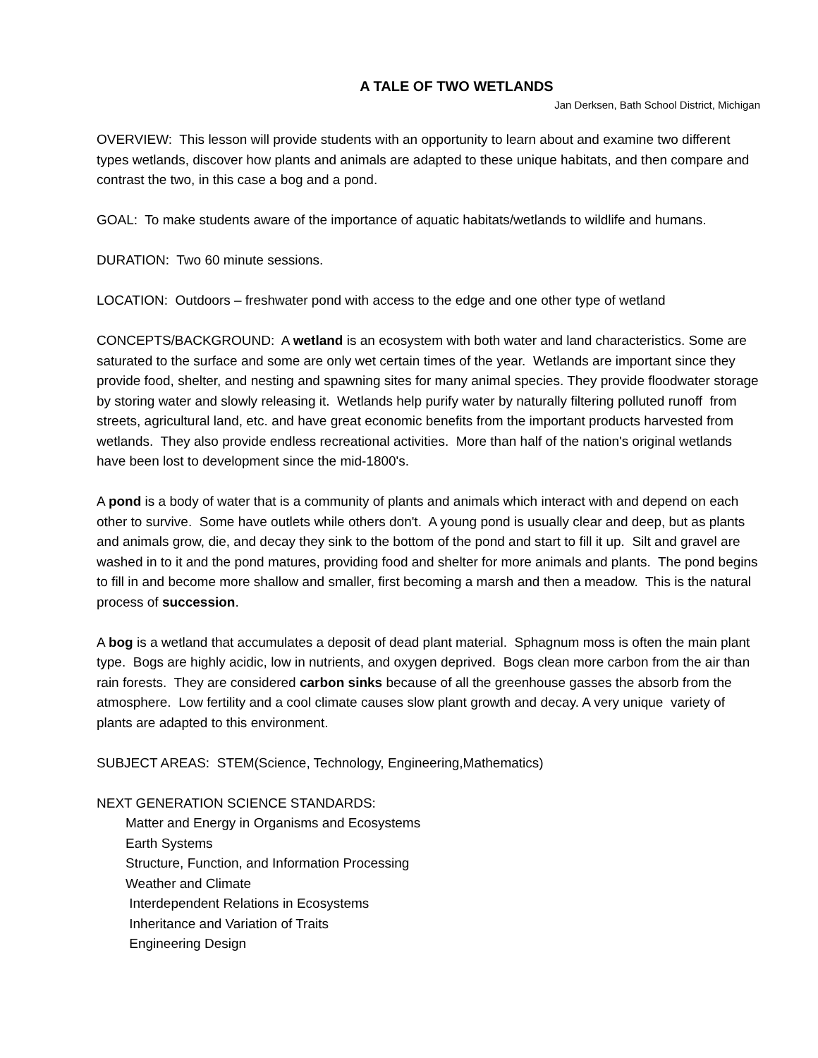A TALE OF TWO WETLANDS
Jan Derksen, Bath School District, Michigan
OVERVIEW: This lesson will provide students with an opportunity to learn about and examine two different types wetlands, discover how plants and animals are adapted to these unique habitats, and then compare and contrast the two, in this case a bog and a pond.
GOAL: To make students aware of the importance of aquatic habitats/wetlands to wildlife and humans.
DURATION: Two 60 minute sessions.
LOCATION: Outdoors – freshwater pond with access to the edge and one other type of wetland
CONCEPTS/BACKGROUND: A wetland is an ecosystem with both water and land characteristics. Some are saturated to the surface and some are only wet certain times of the year. Wetlands are important since they provide food, shelter, and nesting and spawning sites for many animal species. They provide floodwater storage by storing water and slowly releasing it. Wetlands help purify water by naturally filtering polluted runoff from streets, agricultural land, etc. and have great economic benefits from the important products harvested from wetlands. They also provide endless recreational activities. More than half of the nation's original wetlands have been lost to development since the mid-1800's.
A pond is a body of water that is a community of plants and animals which interact with and depend on each other to survive. Some have outlets while others don't. A young pond is usually clear and deep, but as plants and animals grow, die, and decay they sink to the bottom of the pond and start to fill it up. Silt and gravel are washed in to it and the pond matures, providing food and shelter for more animals and plants. The pond begins to fill in and become more shallow and smaller, first becoming a marsh and then a meadow. This is the natural process of succession.
A bog is a wetland that accumulates a deposit of dead plant material. Sphagnum moss is often the main plant type. Bogs are highly acidic, low in nutrients, and oxygen deprived. Bogs clean more carbon from the air than rain forests. They are considered carbon sinks because of all the greenhouse gasses the absorb from the atmosphere. Low fertility and a cool climate causes slow plant growth and decay. A very unique variety of plants are adapted to this environment.
SUBJECT AREAS: STEM(Science, Technology, Engineering,Mathematics)
NEXT GENERATION SCIENCE STANDARDS:
Matter and Energy in Organisms and Ecosystems
Earth Systems
Structure, Function, and Information Processing
Weather and Climate
Interdependent Relations in Ecosystems
Inheritance and Variation of Traits
Engineering Design